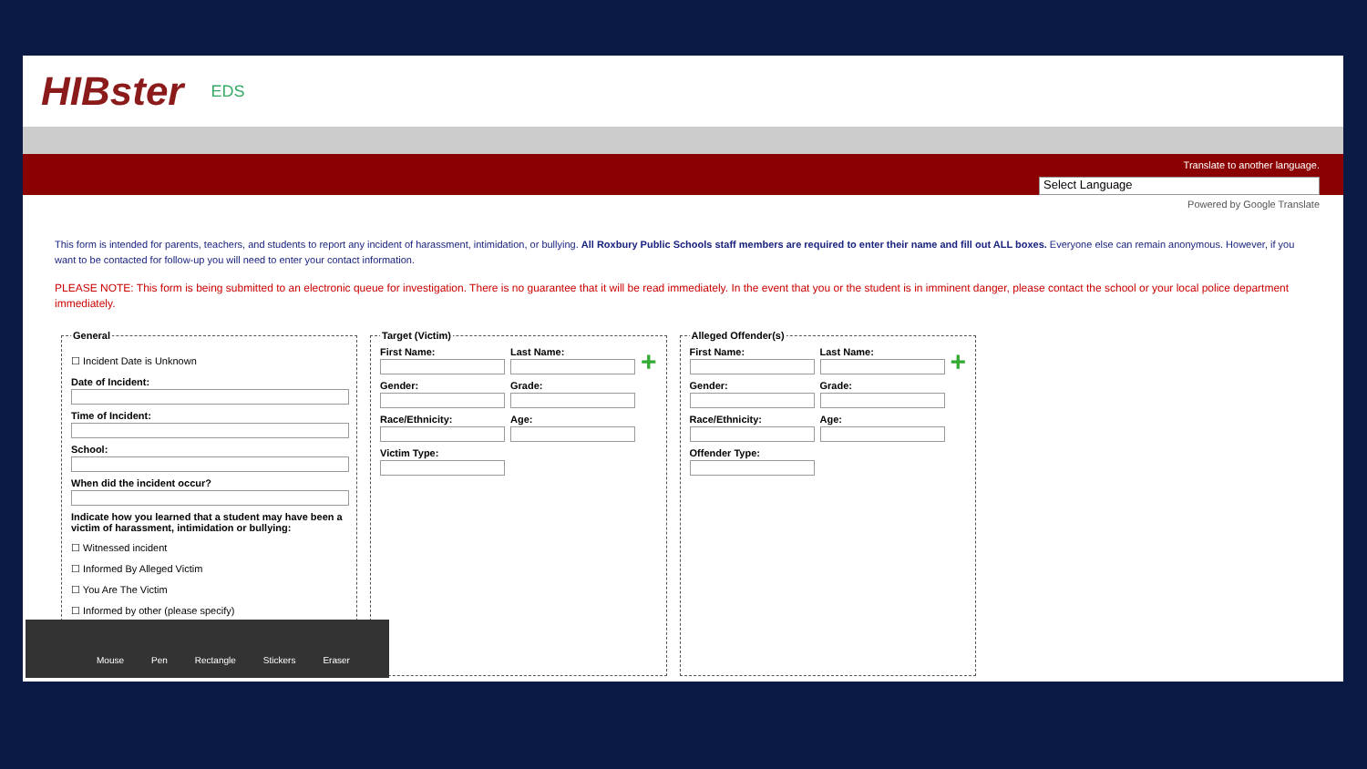HIBster EDS
Translate to another language.
Select Language
Powered by Google Translate
This form is intended for parents, teachers, and students to report any incident of harassment, intimidation, or bullying. All Roxbury Public Schools staff members are required to enter their name and fill out ALL boxes. Everyone else can remain anonymous. However, if you want to be contacted for follow-up you will need to enter your contact information.
PLEASE NOTE: This form is being submitted to an electronic queue for investigation. There is no guarantee that it will be read immediately. In the event that you or the student is in imminent danger, please contact the school or your local police department immediately.
General
☐ Incident Date is Unknown
Date of Incident:
Time of Incident:
School:
When did the incident occur?
Indicate how you learned that a student may have been a victim of harassment, intimidation or bullying:
☐ Witnessed incident
☐ Informed By Alleged Victim
☐ You Are The Victim
☐ Informed by other (please specify) Target (Victim)
First Name: Last Name:
+
Gender: Grade:
Race/Ethnicity: Age:
Victim Type:
Alleged Offender(s)
First Name: Last Name:
+
Gender: Grade:
Race/Ethnicity: Age:
Offender Type:
Mouse Pen Rectangle Stickers Eraser